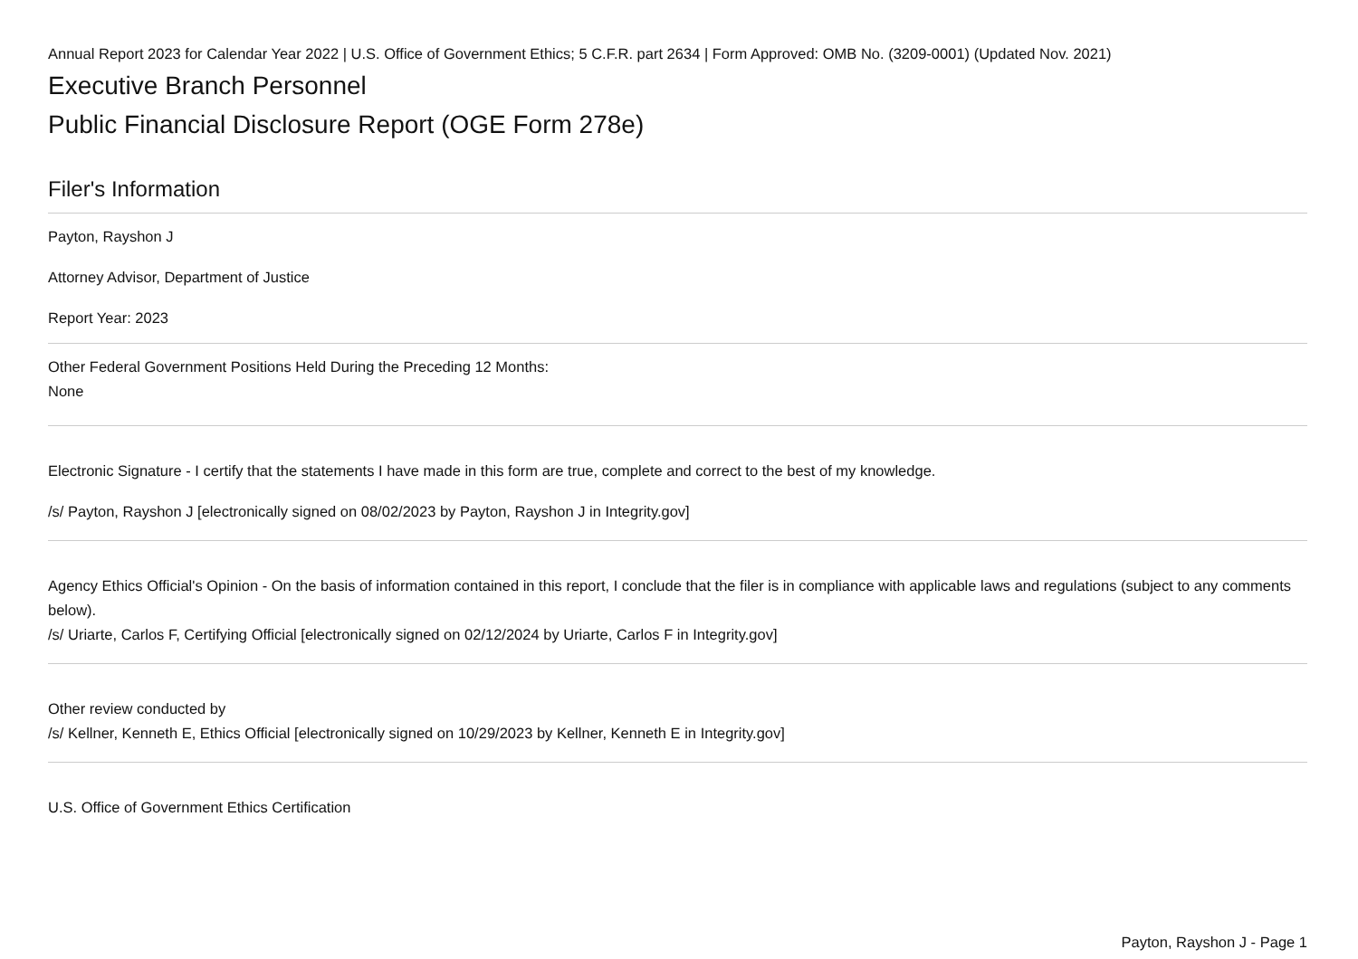Annual Report 2023 for Calendar Year 2022 | U.S. Office of Government Ethics; 5 C.F.R. part 2634 | Form Approved: OMB No. (3209-0001) (Updated Nov. 2021)
Executive Branch Personnel
Public Financial Disclosure Report (OGE Form 278e)
Filer's Information
Payton, Rayshon J
Attorney Advisor, Department of Justice
Report Year: 2023
Other Federal Government Positions Held During the Preceding 12 Months:
None
Electronic Signature - I certify that the statements I have made in this form are true, complete and correct to the best of my knowledge.
/s/ Payton, Rayshon J [electronically signed on 08/02/2023 by Payton, Rayshon J in Integrity.gov]
Agency Ethics Official's Opinion - On the basis of information contained in this report, I conclude that the filer is in compliance with applicable laws and regulations (subject to any comments below).
/s/ Uriarte, Carlos F, Certifying Official [electronically signed on 02/12/2024 by Uriarte, Carlos F in Integrity.gov]
Other review conducted by
/s/ Kellner, Kenneth E, Ethics Official [electronically signed on 10/29/2023 by Kellner, Kenneth E in Integrity.gov]
U.S. Office of Government Ethics Certification
Payton, Rayshon J - Page 1